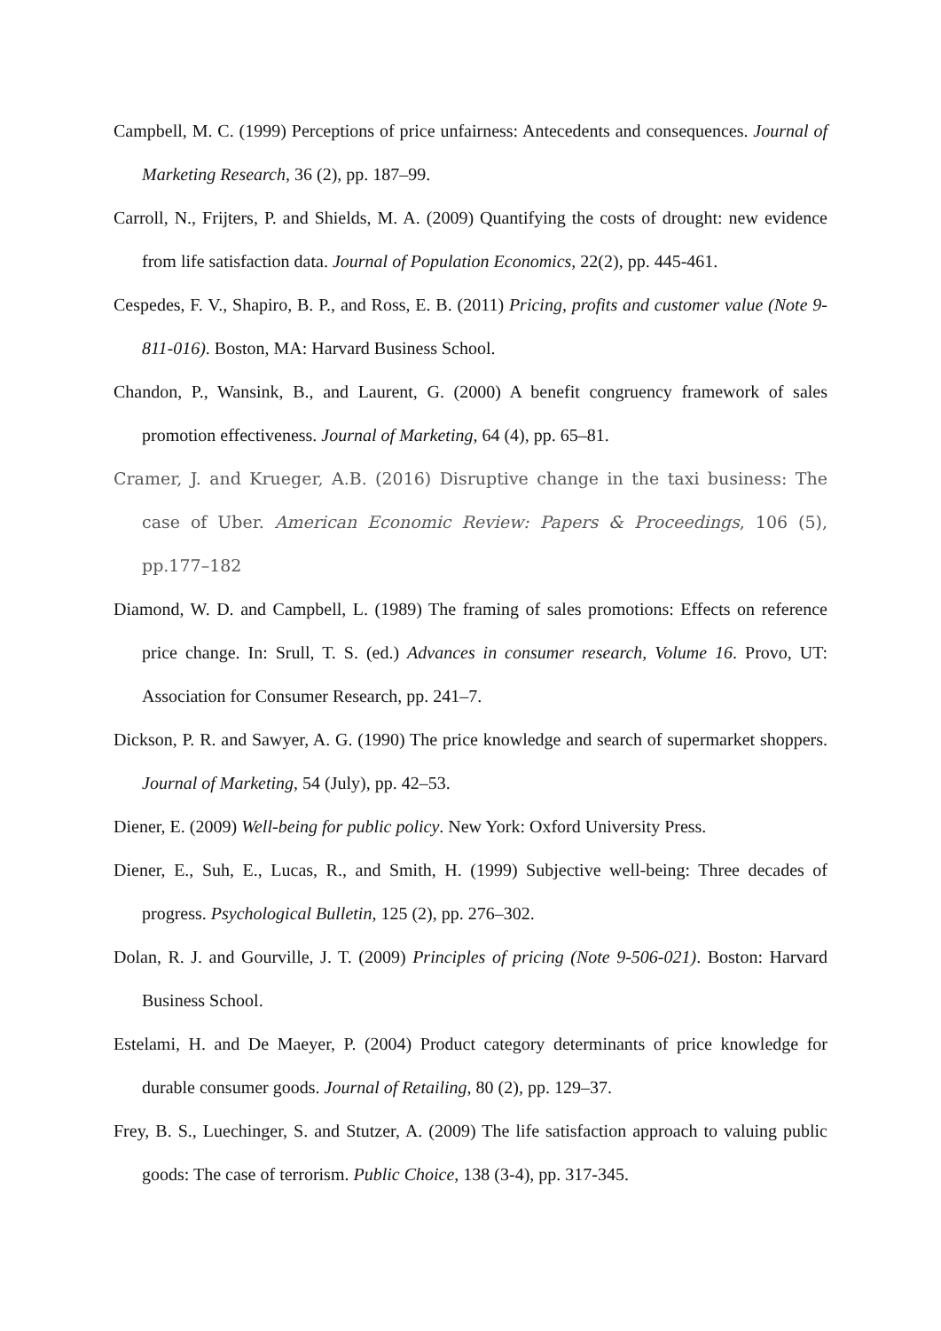Campbell, M. C. (1999) Perceptions of price unfairness: Antecedents and consequences. Journal of Marketing Research, 36 (2), pp. 187–99.
Carroll, N., Frijters, P. and Shields, M. A. (2009) Quantifying the costs of drought: new evidence from life satisfaction data. Journal of Population Economics, 22(2), pp. 445-461.
Cespedes, F. V., Shapiro, B. P., and Ross, E. B. (2011) Pricing, profits and customer value (Note 9-811-016). Boston, MA: Harvard Business School.
Chandon, P., Wansink, B., and Laurent, G. (2000) A benefit congruency framework of sales promotion effectiveness. Journal of Marketing, 64 (4), pp. 65–81.
Cramer, J. and Krueger, A.B. (2016) Disruptive change in the taxi business: The case of Uber. American Economic Review: Papers & Proceedings, 106 (5), pp.177–182
Diamond, W. D. and Campbell, L. (1989) The framing of sales promotions: Effects on reference price change. In: Srull, T. S. (ed.) Advances in consumer research, Volume 16. Provo, UT: Association for Consumer Research, pp. 241–7.
Dickson, P. R. and Sawyer, A. G. (1990) The price knowledge and search of supermarket shoppers. Journal of Marketing, 54 (July), pp. 42–53.
Diener, E. (2009) Well-being for public policy. New York: Oxford University Press.
Diener, E., Suh, E., Lucas, R., and Smith, H. (1999) Subjective well-being: Three decades of progress. Psychological Bulletin, 125 (2), pp. 276–302.
Dolan, R. J. and Gourville, J. T. (2009) Principles of pricing (Note 9-506-021). Boston: Harvard Business School.
Estelami, H. and De Maeyer, P. (2004) Product category determinants of price knowledge for durable consumer goods. Journal of Retailing, 80 (2), pp. 129–37.
Frey, B. S., Luechinger, S. and Stutzer, A. (2009) The life satisfaction approach to valuing public goods: The case of terrorism. Public Choice, 138 (3-4), pp. 317-345.